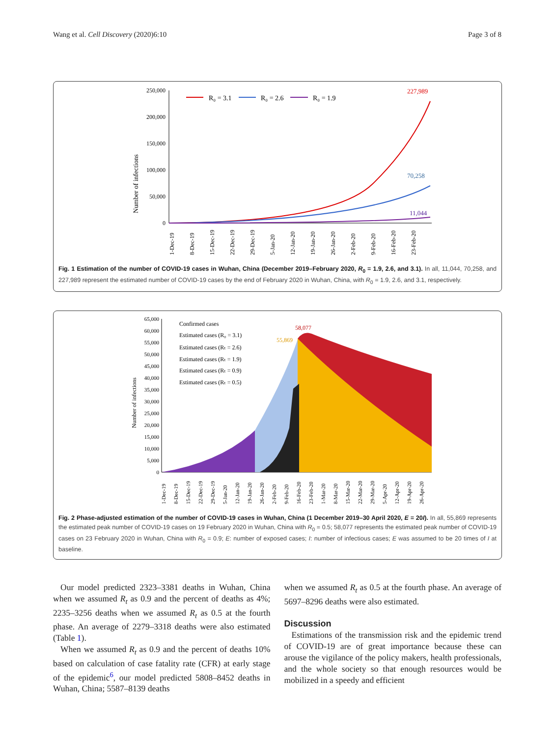Wang et al. Cell Discovery (2020)6:10 Page 3 of 8
Number of infections
250,000
200,000
150,000
100,000
50,000
0
R₀ = 3.1
R₀ = 2.6
R₀ = 1.9
227,989
70,258
11,044
1-Dec-19
8-Dec-19
15-Dec-19
22-Dec-19
29-Dec-19
5-Jan-20
12-Jan-20
19-Jan-20
26-Jan-20
2-Feb-20
9-Feb-20
16-Feb-20
23-Feb-20
Fig. 1 Estimation of the number of COVID-19 cases in Wuhan, China (December 2019–February 2020, R<sub>0</sub> = 1.9, 2.6, and 3.1). In all, 11,044, 70,258, and 227,989 represent the estimated number of COVID-19 cases by the end of February 2020 in Wuhan, China, with R<sub>0</sub> = 1.9, 2.6, and 3.1, respectively.
Number of infections
65,000
60,000
55,000
50,000
45,000
40,000
35,000
30,000
25,000
20,000
15,000
10,000
5,000
0
Confirmed cases
Estimated cases (R₀ = 3.1)
Estimated cases (Rₜ = 2.6)
Estimated cases (Rₜ = 1.9)
Estimated cases (Rₜ = 0.9)
Estimated cases (Rₜ = 0.5)
58,077
55,869
1-Dec-19
8-Dec-19
15-Dec-19
22-Dec-19
29-Dec-19
5-Jan-20
12-Jan-20
19-Jan-20
26-Jan-20
2-Feb-20
9-Feb-20
16-Feb-20
23-Feb-20
1-Mar-20
8-Mar-20
15-Mar-20
22-Mar-20
29-Mar-20
5-Apr-20
12-Apr-20
19-Apr-20
26-Apr-20
Fig. 2 Phase-adjusted estimation of the number of COVID-19 cases in Wuhan, China (1 December 2019–30 April 2020, E = 20I). In all, 55,869 represents the estimated peak number of COVID-19 cases on 19 February 2020 in Wuhan, China with R<sub>0</sub> = 0.5; 58,077 represents the estimated peak number of COVID-19 cases on 23 February 2020 in Wuhan, China with R<sub>0</sub> = 0.9; E: number of exposed cases; I: number of infectious cases; E was assumed to be 20 times of I at baseline.
Our model predicted 2323–3381 deaths in Wuhan, China when we assumed R<sub>t</sub> as 0.9 and the percent of deaths as 4%; 2235–3256 deaths when we assumed R<sub>t</sub> as 0.5 at the fourth phase. An average of 2279–3318 deaths were also estimated (Table 1).
When we assumed R<sub>t</sub> as 0.9 and the percent of deaths 10% based on calculation of case fatality rate (CFR) at early stage of the epidemic<sup>6</sup>, our model predicted 5808–8452 deaths in Wuhan, China; 5587–8139 deaths
when we assumed R<sub>t</sub> as 0.5 at the fourth phase. An average of 5697–8296 deaths were also estimated.
Discussion
Estimations of the transmission risk and the epidemic trend of COVID-19 are of great importance because these can arouse the vigilance of the policy makers, health professionals, and the whole society so that enough resources would be mobilized in a speedy and efficient